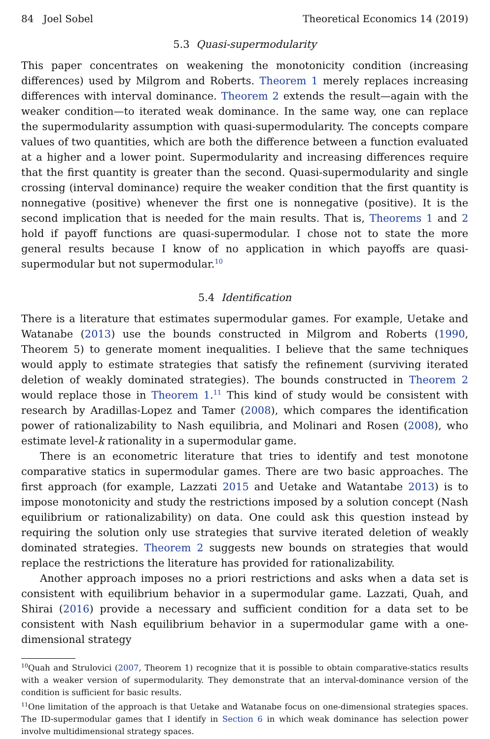84 Joel Sobel Theoretical Economics 14 (2019)
5.3 Quasi-supermodularity
This paper concentrates on weakening the monotonicity condition (increasing differences) used by Milgrom and Roberts. Theorem 1 merely replaces increasing differences with interval dominance. Theorem 2 extends the result—again with the weaker condition—to iterated weak dominance. In the same way, one can replace the supermodularity assumption with quasi-supermodularity. The concepts compare values of two quantities, which are both the difference between a function evaluated at a higher and a lower point. Supermodularity and increasing differences require that the first quantity is greater than the second. Quasi-supermodularity and single crossing (interval dominance) require the weaker condition that the first quantity is nonnegative (positive) whenever the first one is nonnegative (positive). It is the second implication that is needed for the main results. That is, Theorems 1 and 2 hold if payoff functions are quasi-supermodular. I chose not to state the more general results because I know of no application in which payoffs are quasi-supermodular but not supermodular.<sup>10</sup>
5.4 Identification
There is a literature that estimates supermodular games. For example, Uetake and Watanabe (2013) use the bounds constructed in Milgrom and Roberts (1990, Theorem 5) to generate moment inequalities. I believe that the same techniques would apply to estimate strategies that satisfy the refinement (surviving iterated deletion of weakly dominated strategies). The bounds constructed in Theorem 2 would replace those in Theorem 1.<sup>11</sup> This kind of study would be consistent with research by Aradillas-Lopez and Tamer (2008), which compares the identification power of rationalizability to Nash equilibria, and Molinari and Rosen (2008), who estimate level-k rationality in a supermodular game.
There is an econometric literature that tries to identify and test monotone comparative statics in supermodular games. There are two basic approaches. The first approach (for example, Lazzati 2015 and Uetake and Watantabe 2013) is to impose monotonicity and study the restrictions imposed by a solution concept (Nash equilibrium or rationalizability) on data. One could ask this question instead by requiring the solution only use strategies that survive iterated deletion of weakly dominated strategies. Theorem 2 suggests new bounds on strategies that would replace the restrictions the literature has provided for rationalizability.
Another approach imposes no a priori restrictions and asks when a data set is consistent with equilibrium behavior in a supermodular game. Lazzati, Quah, and Shirai (2016) provide a necessary and sufficient condition for a data set to be consistent with Nash equilibrium behavior in a supermodular game with a one-dimensional strategy
<sup>10</sup> Quah and Strulovici (2007, Theorem 1) recognize that it is possible to obtain comparative-statics results with a weaker version of supermodularity. They demonstrate that an interval-dominance version of the condition is sufficient for basic results.
<sup>11</sup> One limitation of the approach is that Uetake and Watanabe focus on one-dimensional strategies spaces. The ID-supermodular games that I identify in Section 6 in which weak dominance has selection power involve multidimensional strategy spaces.